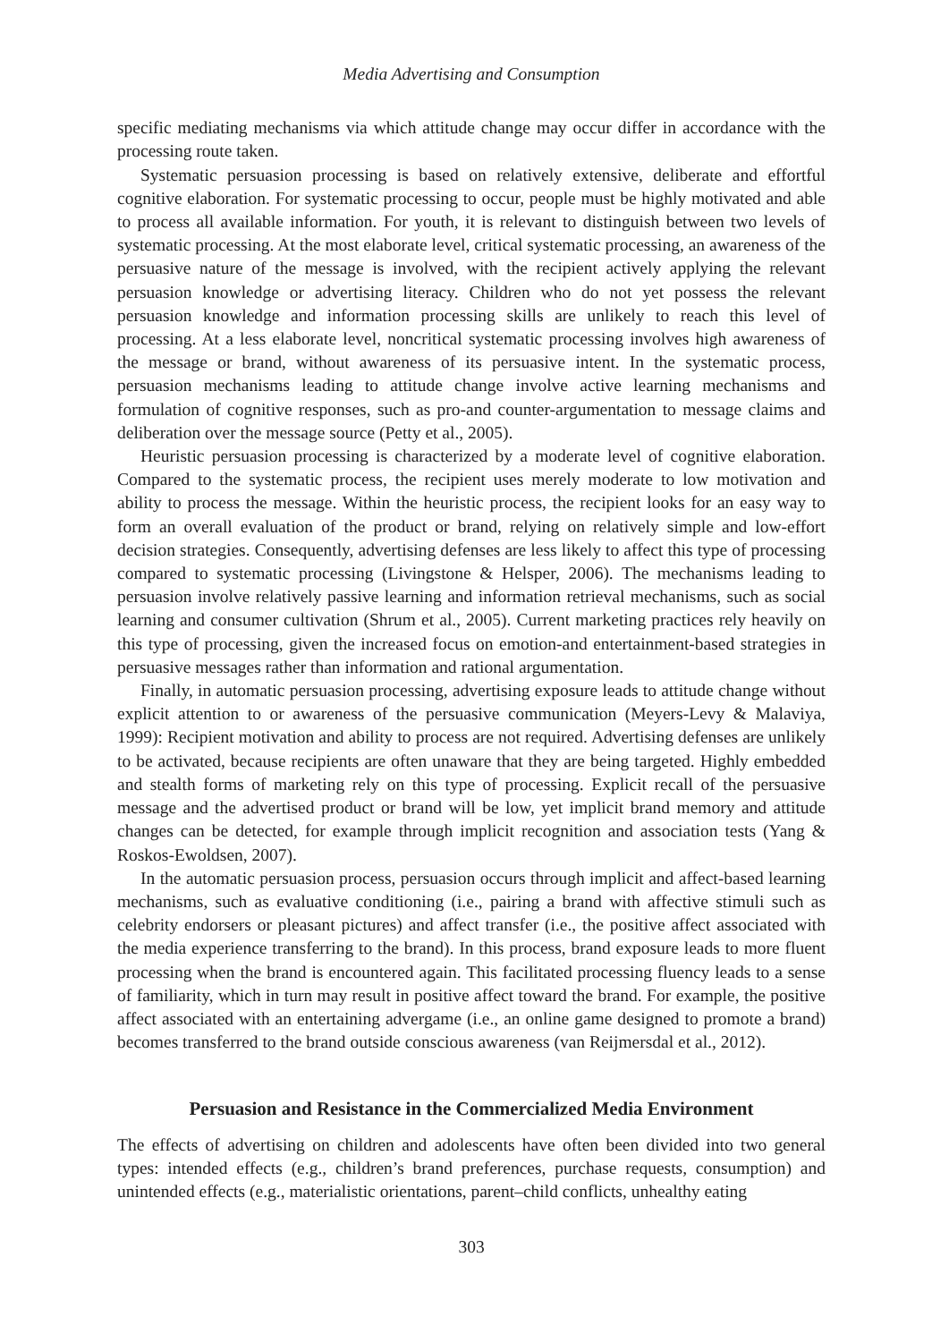Media Advertising and Consumption
specific mediating mechanisms via which attitude change may occur differ in accordance with the processing route taken.
Systematic persuasion processing is based on relatively extensive, deliberate and effortful cognitive elaboration. For systematic processing to occur, people must be highly motivated and able to process all available information. For youth, it is relevant to distinguish between two levels of systematic processing. At the most elaborate level, critical systematic processing, an awareness of the persuasive nature of the message is involved, with the recipient actively applying the relevant persuasion knowledge or advertising literacy. Children who do not yet possess the relevant persuasion knowledge and information processing skills are unlikely to reach this level of processing. At a less elaborate level, noncritical systematic processing involves high awareness of the message or brand, without awareness of its persuasive intent. In the systematic process, persuasion mechanisms leading to attitude change involve active learning mechanisms and formulation of cognitive responses, such as pro-and counter-argumentation to message claims and deliberation over the message source (Petty et al., 2005).
Heuristic persuasion processing is characterized by a moderate level of cognitive elaboration. Compared to the systematic process, the recipient uses merely moderate to low motivation and ability to process the message. Within the heuristic process, the recipient looks for an easy way to form an overall evaluation of the product or brand, relying on relatively simple and low-effort decision strategies. Consequently, advertising defenses are less likely to affect this type of processing compared to systematic processing (Livingstone & Helsper, 2006). The mechanisms leading to persuasion involve relatively passive learning and information retrieval mechanisms, such as social learning and consumer cultivation (Shrum et al., 2005). Current marketing practices rely heavily on this type of processing, given the increased focus on emotion-and entertainment-based strategies in persuasive messages rather than information and rational argumentation.
Finally, in automatic persuasion processing, advertising exposure leads to attitude change without explicit attention to or awareness of the persuasive communication (Meyers-Levy & Malaviya, 1999): Recipient motivation and ability to process are not required. Advertising defenses are unlikely to be activated, because recipients are often unaware that they are being targeted. Highly embedded and stealth forms of marketing rely on this type of processing. Explicit recall of the persuasive message and the advertised product or brand will be low, yet implicit brand memory and attitude changes can be detected, for example through implicit recognition and association tests (Yang & Roskos-Ewoldsen, 2007).
In the automatic persuasion process, persuasion occurs through implicit and affect-based learning mechanisms, such as evaluative conditioning (i.e., pairing a brand with affective stimuli such as celebrity endorsers or pleasant pictures) and affect transfer (i.e., the positive affect associated with the media experience transferring to the brand). In this process, brand exposure leads to more fluent processing when the brand is encountered again. This facilitated processing fluency leads to a sense of familiarity, which in turn may result in positive affect toward the brand. For example, the positive affect associated with an entertaining advergame (i.e., an online game designed to promote a brand) becomes transferred to the brand outside conscious awareness (van Reijmersdal et al., 2012).
Persuasion and Resistance in the Commercialized Media Environment
The effects of advertising on children and adolescents have often been divided into two general types: intended effects (e.g., children’s brand preferences, purchase requests, consumption) and unintended effects (e.g., materialistic orientations, parent–child conflicts, unhealthy eating
303